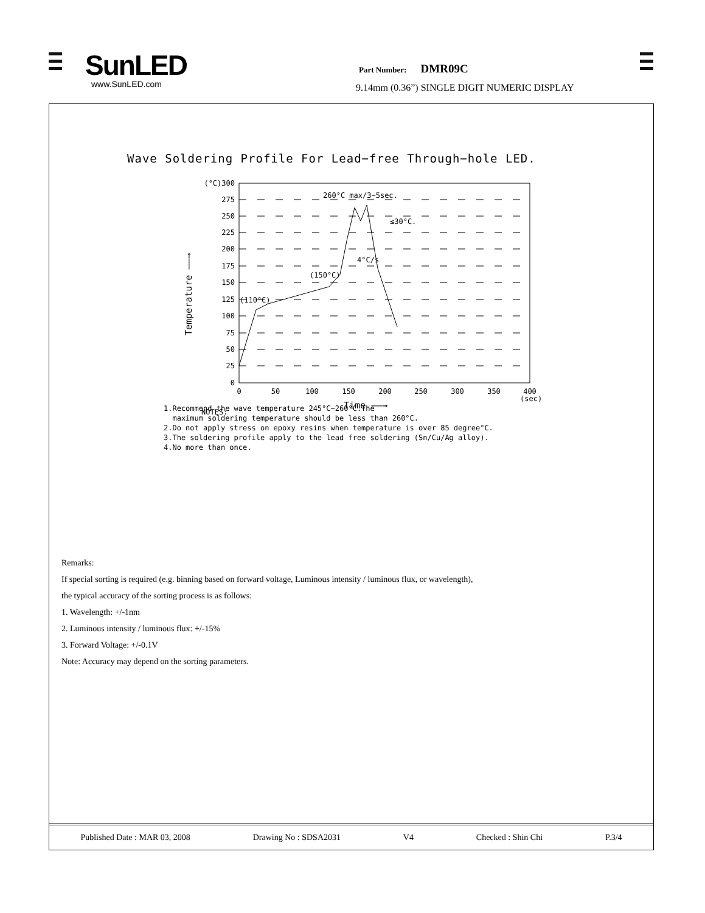SunLED
www.SunLED.com
Part Number: DMR09C
9.14mm (0.36”) SINGLE DIGIT NUMERIC DISPLAY
Wave Soldering Profile For Lead−free Through−hole LED.
(°C)300
275
250
225
200
175
150
125
100
75
50
25
0
0
50
100
150
200
250
300
350
400
(sec)
260°C max/3−5sec.
≤30°C.
4°C/s
(150°C)
(110°C)
Time ——→
Temperature ——→
NOTES:
1.Recommend the wave temperature 245°C~260°C.The
maximum soldering temperature should be less than 260°C.
2.Do not apply stress on epoxy resins when temperature is over 85 degree°C.
3.The soldering profile apply to the lead free soldering (Sn/Cu/Ag alloy).
4.No more than once.
Remarks:
If special sorting is required (e.g. binning based on forward voltage, Luminous intensity / luminous flux, or wavelength),
the typical accuracy of the sorting process is as follows:
1. Wavelength: +/-1nm
2. Luminous intensity / luminous flux: +/-15%
3. Forward Voltage: +/-0.1V
Note: Accuracy may depend on the sorting parameters.
Published Date : MAR 03, 2008 Drawing No : SDSA2031 V4 Checked : Shin Chi P.3/4